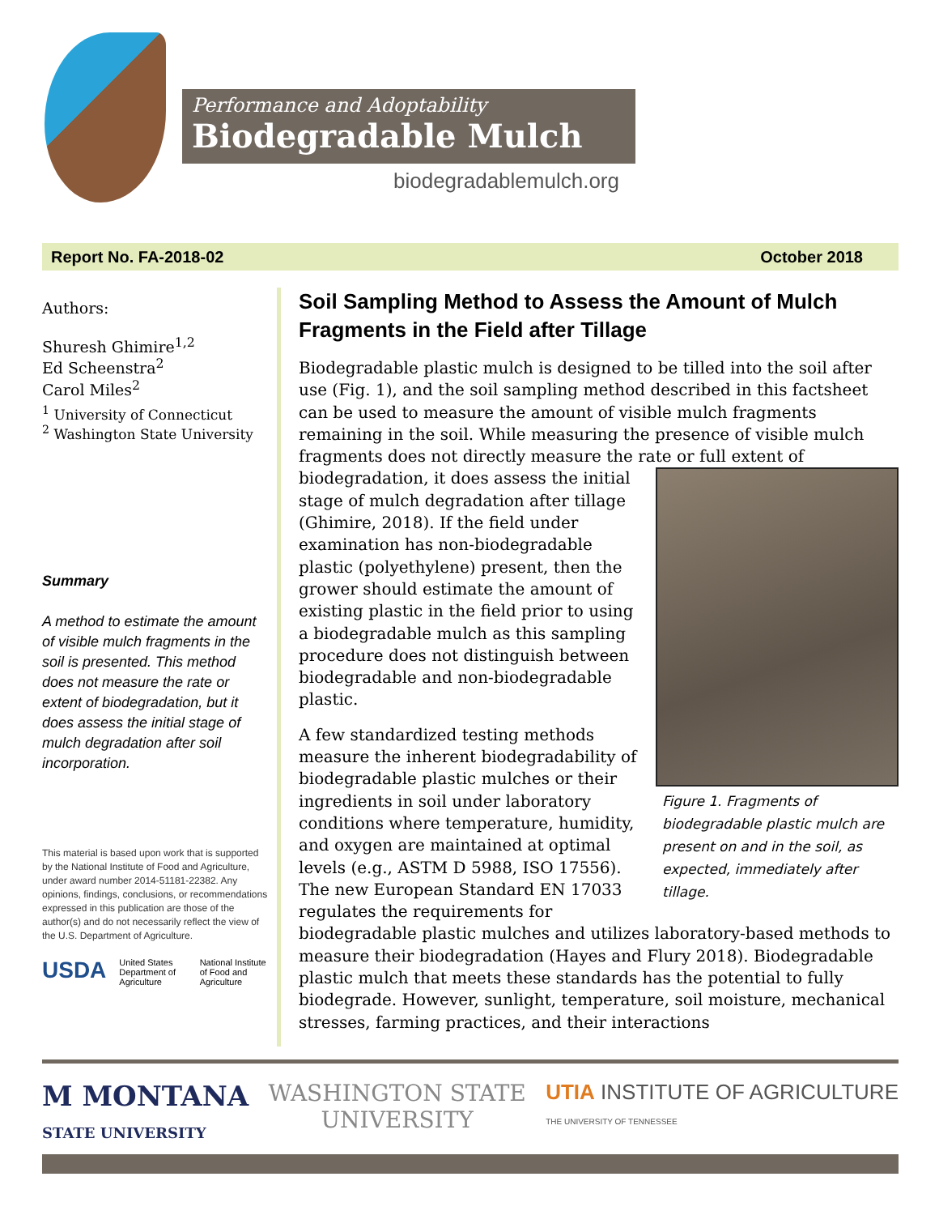Performance and Adoptability
Biodegradable Mulch
biodegradablemulch.org
Report No. FA-2018-02 October 2018
Authors:
Shuresh Ghimire<sup>1,2</sup>
Ed Scheenstra<sup>2</sup>
Carol Miles<sup>2</sup>
<sup>1</sup> University of Connecticut
<sup>2</sup> Washington State University
Summary
A method to estimate the amount of visible mulch fragments in the soil is presented. This method does not measure the rate or extent of biodegradation, but it does assess the initial stage of mulch degradation after soil incorporation.
This material is based upon work that is supported by the National Institute of Food and Agriculture, under award number 2014-51181-22382. Any opinions, findings, conclusions, or recommendations expressed in this publication are those of the author(s) and do not necessarily reflect the view of the U.S. Department of Agriculture.
USDA United States Department of Agriculture National Institute of Food and Agriculture
Soil Sampling Method to Assess the Amount of Mulch Fragments in the Field after Tillage
Biodegradable plastic mulch is designed to be tilled into the soil after use (Fig. 1), and the soil sampling method described in this factsheet can be used to measure the amount of visible mulch fragments remaining in the soil. While measuring the presence of visible mulch fragments does not directly measure the rate or full extent of Figure 1. Fragments of biodegradable plastic mulch are present on and in the soil, as expected, immediately after tillage. biodegradation, it does assess the initial stage of mulch degradation after tillage (Ghimire, 2018). If the field under examination has non-biodegradable plastic (polyethylene) present, then the grower should estimate the amount of existing plastic in the field prior to using a biodegradable mulch as this sampling procedure does not distinguish between biodegradable and non-biodegradable plastic.
A few standardized testing methods measure the inherent biodegradability of biodegradable plastic mulches or their ingredients in soil under laboratory conditions where temperature, humidity, and oxygen are maintained at optimal levels (e.g., ASTM D 5988, ISO 17556). The new European Standard EN 17033 regulates the requirements for biodegradable plastic mulches and utilizes laboratory-based methods to measure their biodegradation (Hayes and Flury 2018). Biodegradable plastic mulch that meets these standards has the potential to fully biodegrade. However, sunlight, temperature, soil moisture, mechanical stresses, farming practices, and their interactions
M MONTANA
STATE UNIVERSITY
WASHINGTON STATE
UNIVERSITY
UTIA INSTITUTE OF AGRICULTURE
THE UNIVERSITY OF TENNESSEE